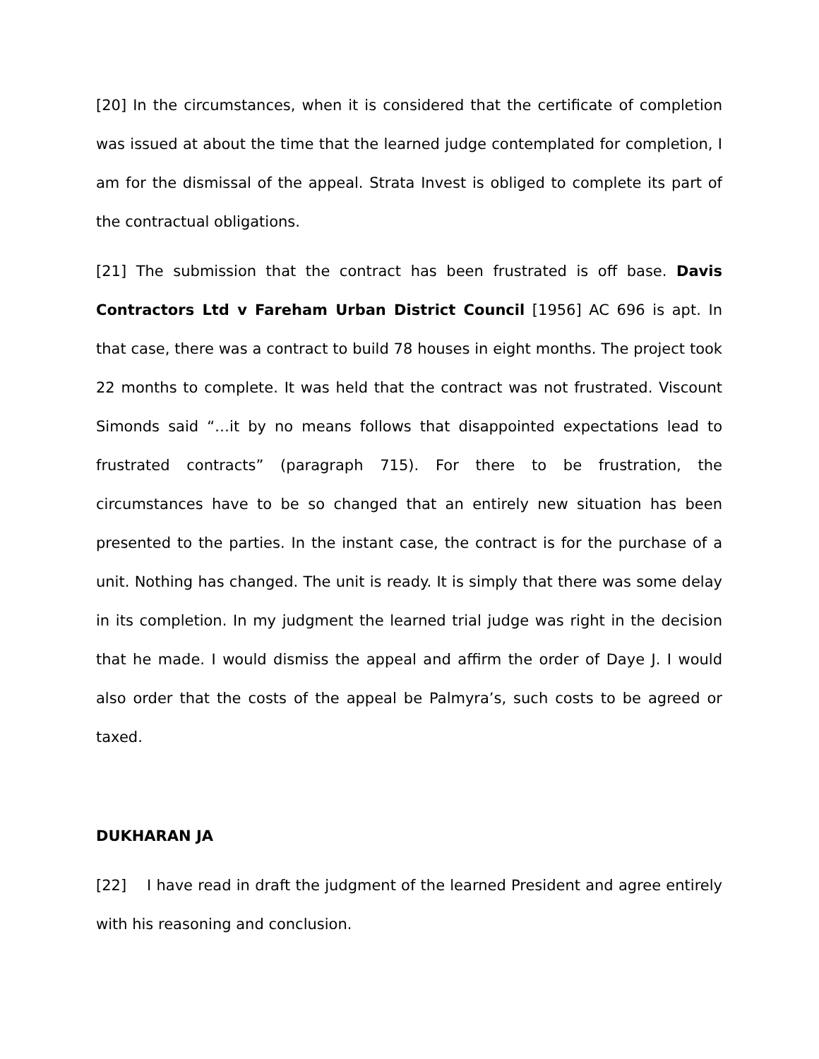[20] In the circumstances, when it is considered that the certificate of completion was issued at about the time that the learned judge contemplated for completion, I am for the dismissal of the appeal. Strata Invest is obliged to complete its part of the contractual obligations.
[21] The submission that the contract has been frustrated is off base. Davis Contractors Ltd v Fareham Urban District Council [1956] AC 696 is apt. In that case, there was a contract to build 78 houses in eight months. The project took 22 months to complete. It was held that the contract was not frustrated. Viscount Simonds said “…it by no means follows that disappointed expectations lead to frustrated contracts” (paragraph 715). For there to be frustration, the circumstances have to be so changed that an entirely new situation has been presented to the parties. In the instant case, the contract is for the purchase of a unit. Nothing has changed. The unit is ready. It is simply that there was some delay in its completion. In my judgment the learned trial judge was right in the decision that he made. I would dismiss the appeal and affirm the order of Daye J. I would also order that the costs of the appeal be Palmyra’s, such costs to be agreed or taxed.
DUKHARAN JA
[22] I have read in draft the judgment of the learned President and agree entirely with his reasoning and conclusion.